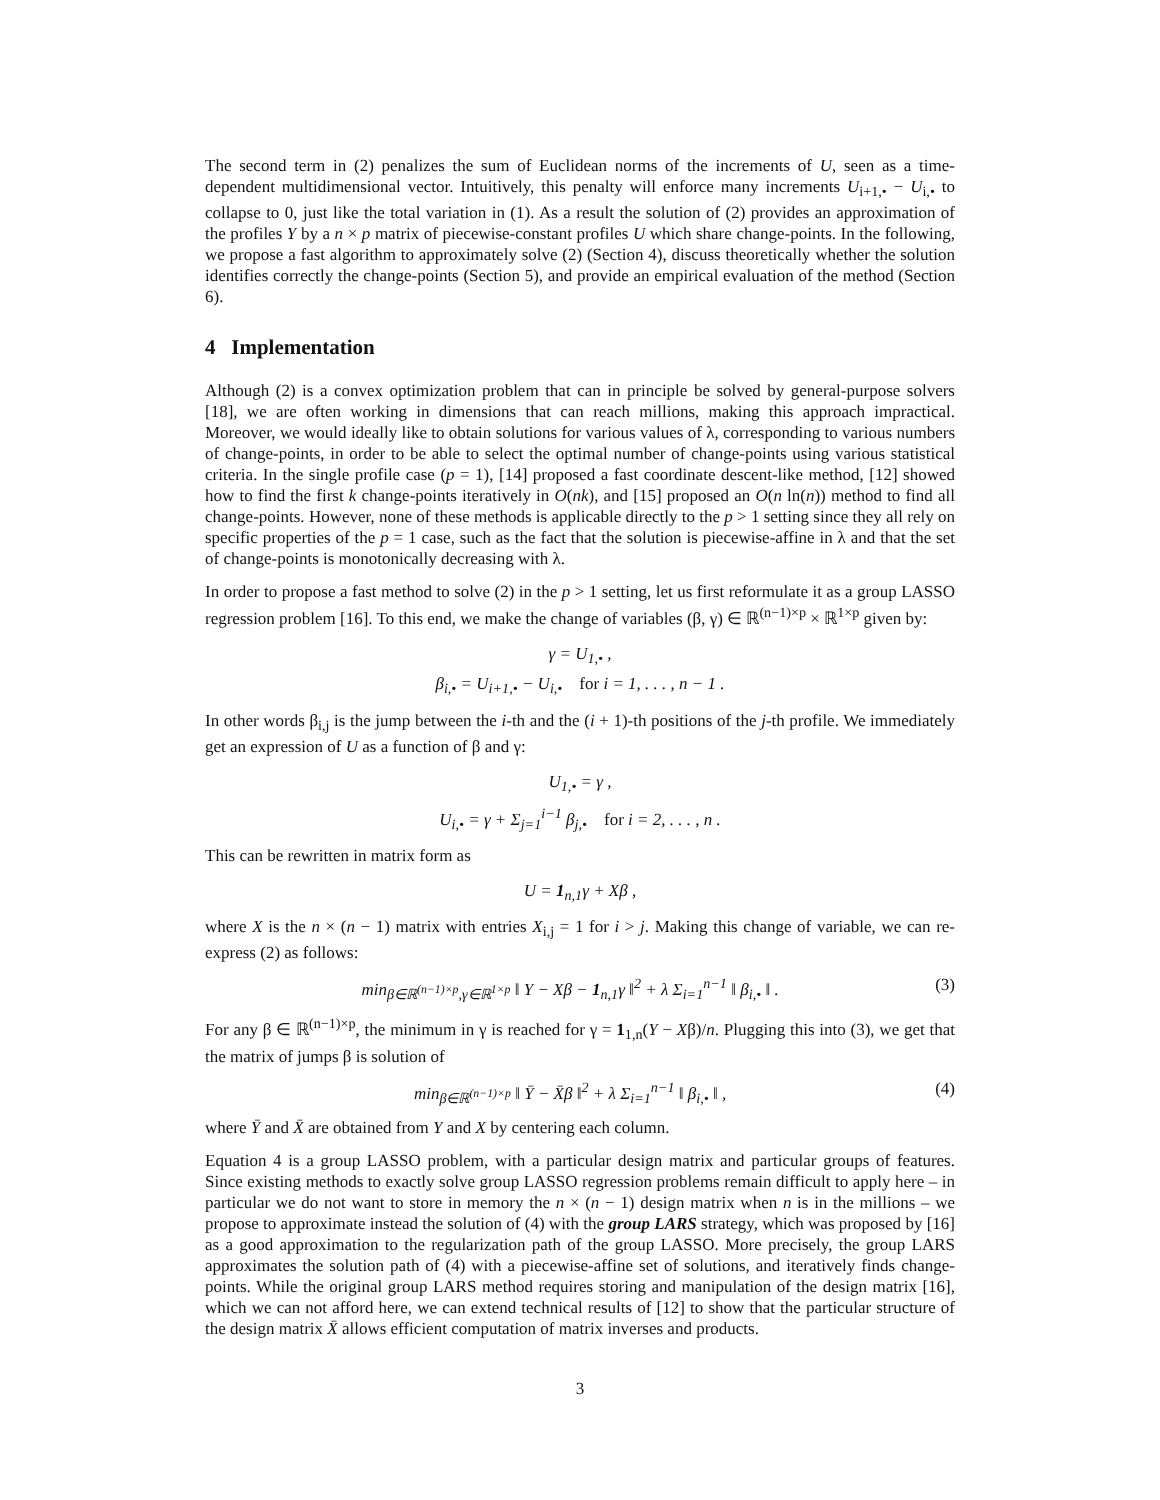The second term in (2) penalizes the sum of Euclidean norms of the increments of U, seen as a time-dependent multidimensional vector. Intuitively, this penalty will enforce many increments U<sub>i+1,•</sub> − U<sub>i,•</sub> to collapse to 0, just like the total variation in (1). As a result the solution of (2) provides an approximation of the profiles Y by a n × p matrix of piecewise-constant profiles U which share change-points. In the following, we propose a fast algorithm to approximately solve (2) (Section 4), discuss theoretically whether the solution identifies correctly the change-points (Section 5), and provide an empirical evaluation of the method (Section 6).
4 Implementation
Although (2) is a convex optimization problem that can in principle be solved by general-purpose solvers [18], we are often working in dimensions that can reach millions, making this approach impractical. Moreover, we would ideally like to obtain solutions for various values of λ, corresponding to various numbers of change-points, in order to be able to select the optimal number of change-points using various statistical criteria. In the single profile case (p = 1), [14] proposed a fast coordinate descent-like method, [12] showed how to find the first k change-points iteratively in O(nk), and [15] proposed an O(n ln(n)) method to find all change-points. However, none of these methods is applicable directly to the p > 1 setting since they all rely on specific properties of the p = 1 case, such as the fact that the solution is piecewise-affine in λ and that the set of change-points is monotonically decreasing with λ.
In order to propose a fast method to solve (2) in the p > 1 setting, let us first reformulate it as a group LASSO regression problem [16]. To this end, we make the change of variables (β, γ) ∈ ℝ<sup>(n−1)×p</sup> × ℝ<sup>1×p</sup> given by:
γ = U<sub>1,•</sub> ,
β<sub>i,•</sub> = U<sub>i+1,•</sub> − U<sub>i,•</sub> for i = 1, . . . , n − 1 .
In other words β<sub>i,j</sub> is the jump between the i-th and the (i + 1)-th positions of the j-th profile. We immediately get an expression of U as a function of β and γ:
U<sub>1,•</sub> = γ ,
U<sub>i,•</sub> = γ + Σ<sub>j=1</sub><sup>i−1</sup> β<sub>j,•</sub> for i = 2, . . . , n .
This can be rewritten in matrix form as
U = 1<sub>n,1</sub>γ + Xβ ,
where X is the n × (n − 1) matrix with entries X<sub>i,j</sub> = 1 for i > j. Making this change of variable, we can re-express (2) as follows:
min<sub>β∈ℝ<sup>(n−1)×p</sup>,γ∈ℝ<sup>1×p</sup></sub> ‖ Y − Xβ − 1<sub>n,1</sub>γ ‖<sup>2</sup> + λ Σ<sub>i=1</sub><sup>n−1</sup> ‖ β<sub>i,•</sub> ‖ . (3)
For any β ∈ ℝ<sup>(n−1)×p</sup>, the minimum in γ is reached for γ = 1<sub>1,n</sub>(Y − Xβ)/n. Plugging this into (3), we get that the matrix of jumps β is solution of
min<sub>β∈ℝ<sup>(n−1)×p</sup></sub> ‖ Ȳ − X̄β ‖<sup>2</sup> + λ Σ<sub>i=1</sub><sup>n−1</sup> ‖ β<sub>i,•</sub> ‖ , (4)
where Ȳ and X̄ are obtained from Y and X by centering each column.
Equation 4 is a group LASSO problem, with a particular design matrix and particular groups of features. Since existing methods to exactly solve group LASSO regression problems remain difficult to apply here – in particular we do not want to store in memory the n × (n − 1) design matrix when n is in the millions – we propose to approximate instead the solution of (4) with the group LARS strategy, which was proposed by [16] as a good approximation to the regularization path of the group LASSO. More precisely, the group LARS approximates the solution path of (4) with a piecewise-affine set of solutions, and iteratively finds change-points. While the original group LARS method requires storing and manipulation of the design matrix [16], which we can not afford here, we can extend technical results of [12] to show that the particular structure of the design matrix X̄ allows efficient computation of matrix inverses and products.
3